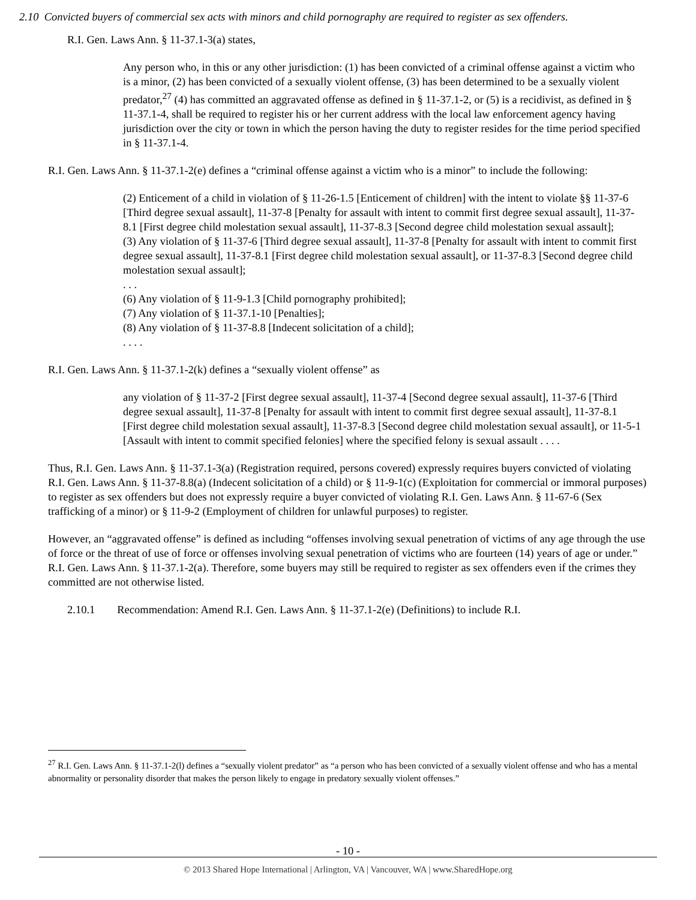2.10 Convicted buyers of commercial sex acts with minors and child pornography are required to register as sex offenders.
R.I. Gen. Laws Ann. § 11-37.1-3(a) states,
Any person who, in this or any other jurisdiction: (1) has been convicted of a criminal offense against a victim who is a minor, (2) has been convicted of a sexually violent offense, (3) has been determined to be a sexually violent predator,<sup>27</sup> (4) has committed an aggravated offense as defined in § 11-37.1-2, or (5) is a recidivist, as defined in § 11-37.1-4, shall be required to register his or her current address with the local law enforcement agency having jurisdiction over the city or town in which the person having the duty to register resides for the time period specified in § 11-37.1-4.
R.I. Gen. Laws Ann. § 11-37.1-2(e) defines a “criminal offense against a victim who is a minor” to include the following:
(2) Enticement of a child in violation of § 11-26-1.5 [Enticement of children] with the intent to violate §§ 11-37-6 [Third degree sexual assault], 11-37-8 [Penalty for assault with intent to commit first degree sexual assault], 11-37-8.1 [First degree child molestation sexual assault], 11-37-8.3 [Second degree child molestation sexual assault];
(3) Any violation of § 11-37-6 [Third degree sexual assault], 11-37-8 [Penalty for assault with intent to commit first degree sexual assault], 11-37-8.1 [First degree child molestation sexual assault], or 11-37-8.3 [Second degree child molestation sexual assault];
. . .
(6) Any violation of § 11-9-1.3 [Child pornography prohibited];
(7) Any violation of § 11-37.1-10 [Penalties];
(8) Any violation of § 11-37-8.8 [Indecent solicitation of a child];
. . . .
R.I. Gen. Laws Ann. § 11-37.1-2(k) defines a “sexually violent offense” as
any violation of § 11-37-2 [First degree sexual assault], 11-37-4 [Second degree sexual assault], 11-37-6 [Third degree sexual assault], 11-37-8 [Penalty for assault with intent to commit first degree sexual assault], 11-37-8.1 [First degree child molestation sexual assault], 11-37-8.3 [Second degree child molestation sexual assault], or 11-5-1 [Assault with intent to commit specified felonies] where the specified felony is sexual assault . . . .
Thus, R.I. Gen. Laws Ann. § 11-37.1-3(a) (Registration required, persons covered) expressly requires buyers convicted of violating R.I. Gen. Laws Ann. § 11-37-8.8(a) (Indecent solicitation of a child) or § 11-9-1(c) (Exploitation for commercial or immoral purposes) to register as sex offenders but does not expressly require a buyer convicted of violating R.I. Gen. Laws Ann. § 11-67-6 (Sex trafficking of a minor) or § 11-9-2 (Employment of children for unlawful purposes) to register.
However, an “aggravated offense” is defined as including “offenses involving sexual penetration of victims of any age through the use of force or the threat of use of force or offenses involving sexual penetration of victims who are fourteen (14) years of age or under.” R.I. Gen. Laws Ann. § 11-37.1-2(a). Therefore, some buyers may still be required to register as sex offenders even if the crimes they committed are not otherwise listed.
2.10.1 Recommendation: Amend R.I. Gen. Laws Ann. § 11-37.1-2(e) (Definitions) to include R.I.
<sup>27</sup> R.I. Gen. Laws Ann. § 11-37.1-2(l) defines a “sexually violent predator” as “a person who has been convicted of a sexually violent offense and who has a mental abnormality or personality disorder that makes the person likely to engage in predatory sexually violent offenses.”
- 10 -
© 2013 Shared Hope International | Arlington, VA | Vancouver, WA | www.SharedHope.org